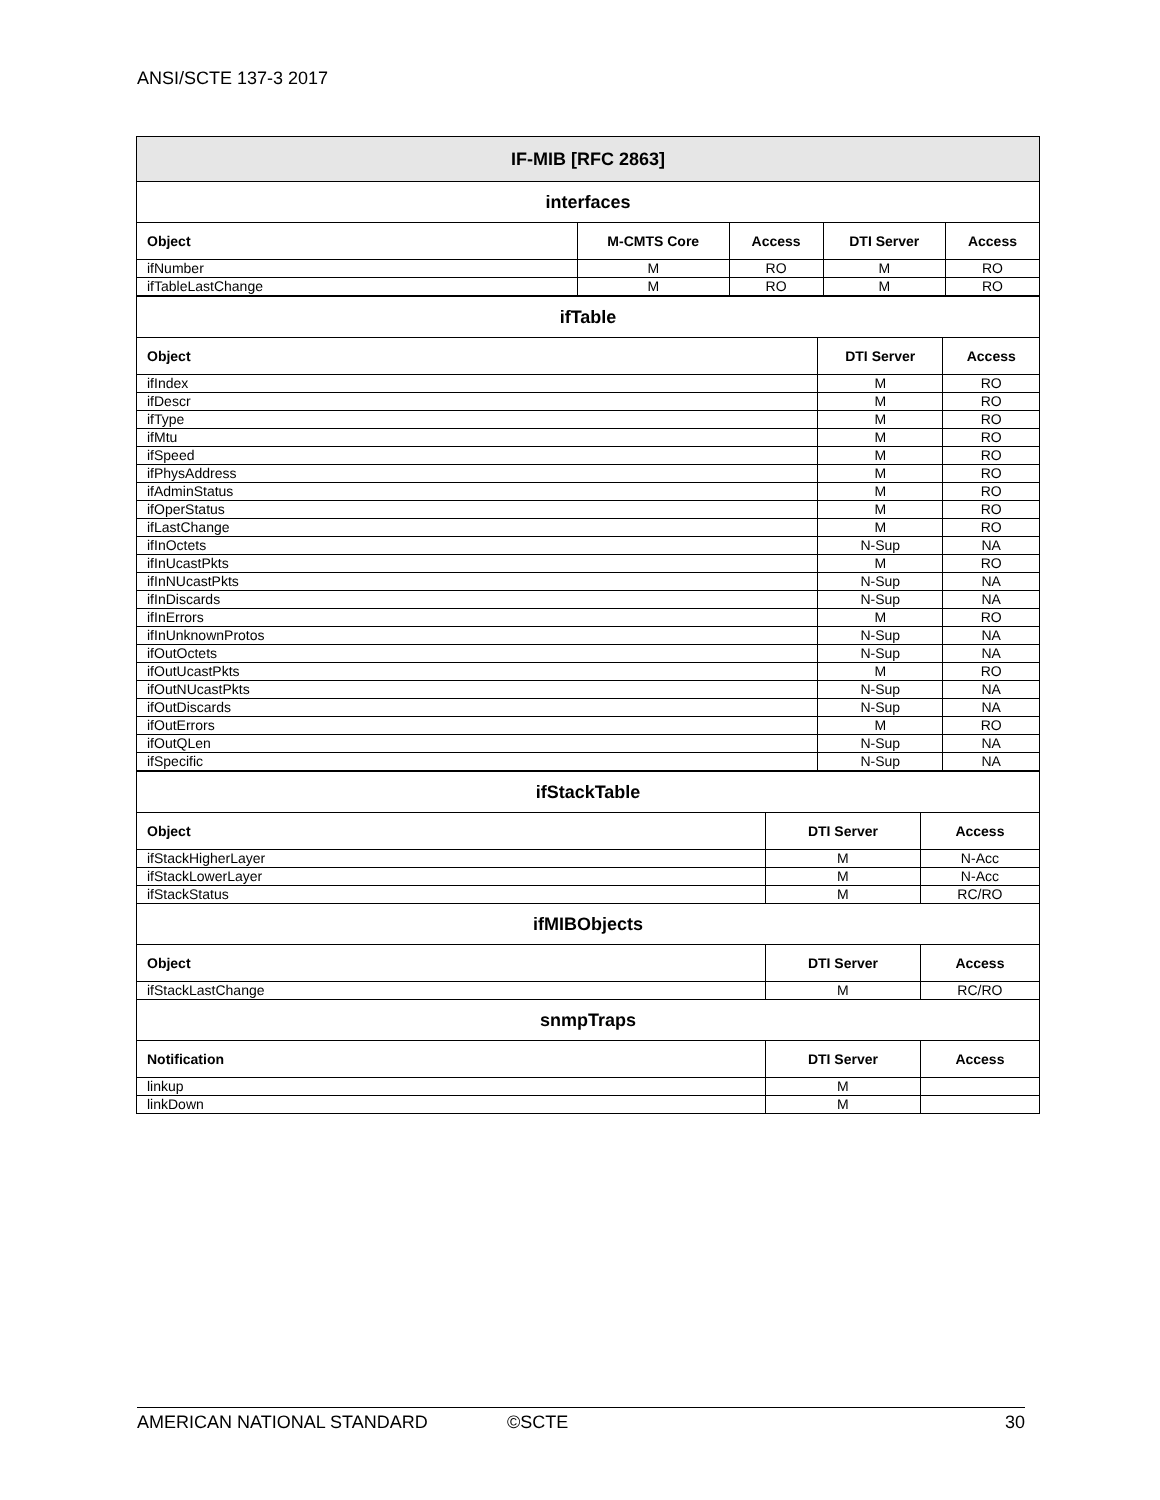ANSI/SCTE 137-3 2017
| IF-MIB [RFC 2863] | | | | |
| --- | --- | --- | --- | --- |
| interfaces | | | | |
| Object | M-CMTS Core | Access | DTI Server | Access |
| ifNumber | M | RO | M | RO |
| ifTableLastChange | M | RO | M | RO |
| ifTable | | |
| Object | DTI Server | Access |
| ifIndex | M | RO |
| ifDescr | M | RO |
| ifType | M | RO |
| ifMtu | M | RO |
| ifSpeed | M | RO |
| ifPhysAddress | M | RO |
| ifAdminStatus | M | RO |
| ifOperStatus | M | RO |
| ifLastChange | M | RO |
| ifInOctets | N-Sup | NA |
| ifInUcastPkts | M | RO |
| ifInNUcastPkts | N-Sup | NA |
| ifInDiscards | N-Sup | NA |
| ifInErrors | M | RO |
| ifInUnknownProtos | N-Sup | NA |
| ifOutOctets | N-Sup | NA |
| ifOutUcastPkts | M | RO |
| ifOutNUcastPkts | N-Sup | NA |
| ifOutDiscards | N-Sup | NA |
| ifOutErrors | M | RO |
| ifOutQLen | N-Sup | NA |
| ifSpecific | N-Sup | NA |
| ifStackTable | | |
| Object | DTI Server | Access |
| ifStackHigherLayer | M | N-Acc |
| ifStackLowerLayer | M | N-Acc |
| ifStackStatus | M | RC/RO |
| ifMIBObjects | | |
| Object | DTI Server | Access |
| ifStackLastChange | M | RC/RO |
| snmpTraps | | |
| Notification | DTI Server | Access |
| linkup | M | |
| linkDown | M | |
AMERICAN NATIONAL STANDARD ©SCTE 30